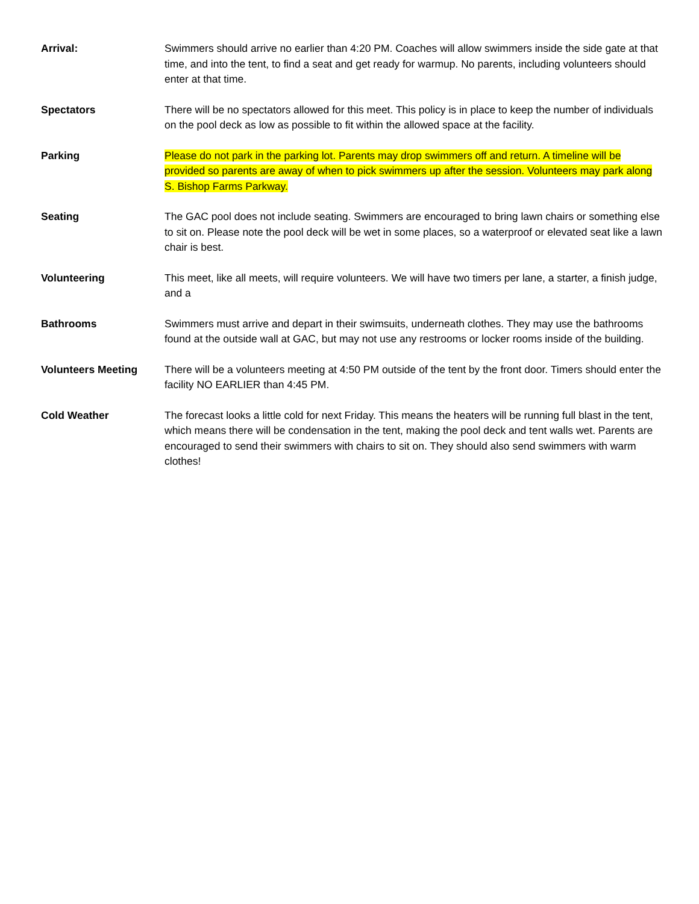Arrival: Swimmers should arrive no earlier than 4:20 PM. Coaches will allow swimmers inside the side gate at that time, and into the tent, to find a seat and get ready for warmup. No parents, including volunteers should enter at that time.
Spectators There will be no spectators allowed for this meet. This policy is in place to keep the number of individuals on the pool deck as low as possible to fit within the allowed space at the facility.
Parking Please do not park in the parking lot. Parents may drop swimmers off and return. A timeline will be provided so parents are away of when to pick swimmers up after the session. Volunteers may park along S. Bishop Farms Parkway.
Seating The GAC pool does not include seating. Swimmers are encouraged to bring lawn chairs or something else to sit on. Please note the pool deck will be wet in some places, so a waterproof or elevated seat like a lawn chair is best.
Volunteering This meet, like all meets, will require volunteers. We will have two timers per lane, a starter, a finish judge, and a
Bathrooms Swimmers must arrive and depart in their swimsuits, underneath clothes. They may use the bathrooms found at the outside wall at GAC, but may not use any restrooms or locker rooms inside of the building.
Volunteers Meeting There will be a volunteers meeting at 4:50 PM outside of the tent by the front door. Timers should enter the facility NO EARLIER than 4:45 PM.
Cold Weather The forecast looks a little cold for next Friday. This means the heaters will be running full blast in the tent, which means there will be condensation in the tent, making the pool deck and tent walls wet. Parents are encouraged to send their swimmers with chairs to sit on. They should also send swimmers with warm clothes!